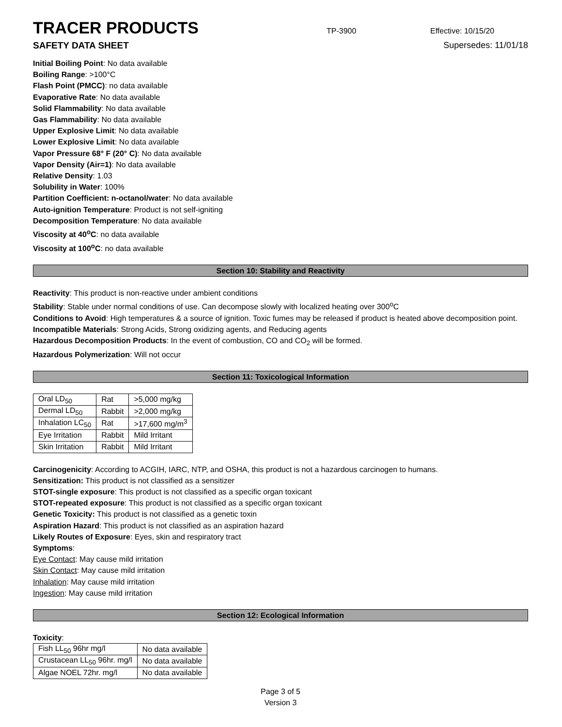TRACER PRODUCTS
TP-3900 Effective: 10/15/20
SAFETY DATA SHEET Supersedes: 11/01/18
Initial Boiling Point: No data available
Boiling Range: >100°C
Flash Point (PMCC): no data available
Evaporative Rate: No data available
Solid Flammability: No data available
Gas Flammability: No data available
Upper Explosive Limit: No data available
Lower Explosive Limit: No data available
Vapor Pressure 68° F (20° C): No data available
Vapor Density (Air=1): No data available
Relative Density: 1.03
Solubility in Water: 100%
Partition Coefficient: n-octanol/water: No data available
Auto-ignition Temperature: Product is not self-igniting
Decomposition Temperature: No data available
Viscosity at 40<sup>o</sup>C: no data available
Viscosity at 100<sup>o</sup>C: no data available
Section 10: Stability and Reactivity
Reactivity: This product is non-reactive under ambient conditions
Stability: Stable under normal conditions of use. Can decompose slowly with localized heating over 300<sup>o</sup>C
Conditions to Avoid: High temperatures & a source of ignition. Toxic fumes may be released if product is heated above decomposition point.
Incompatible Materials: Strong Acids, Strong oxidizing agents, and Reducing agents
Hazardous Decomposition Products: In the event of combustion, CO and CO<sub>2</sub> will be formed.
Hazardous Polymerization: Will not occur
Section 11: Toxicological Information
| Oral LD<sub>50</sub> | Rat | >5,000 mg/kg |
| Dermal LD<sub>50</sub> | Rabbit | >2,000 mg/kg |
| Inhalation LC<sub>50</sub> | Rat | >17,600 mg/m<sup>3</sup> |
| Eye Irritation | Rabbit | Mild Irritant |
| Skin Irritation | Rabbit | Mild Irritant |
Carcinogenicity: According to ACGIH, IARC, NTP, and OSHA, this product is not a hazardous carcinogen to humans.
Sensitization: This product is not classified as a sensitizer
STOT-single exposure: This product is not classified as a specific organ toxicant
STOT-repeated exposure: This product is not classified as a specific organ toxicant
Genetic Toxicity: This product is not classified as a genetic toxin
Aspiration Hazard: This product is not classified as an aspiration hazard
Likely Routes of Exposure: Eyes, skin and respiratory tract
Symptoms:
Eye Contact: May cause mild irritation
Skin Contact: May cause mild irritation
Inhalation: May cause mild irritation
Ingestion: May cause mild irritation
Section 12: Ecological Information
Toxicity:
| Fish LL<sub>50</sub> 96hr mg/l | No data available |
| Crustacean LL<sub>50</sub> 96hr. mg/l | No data available |
| Algae NOEL 72hr. mg/l | No data available |
Page 3 of 5
Version 3